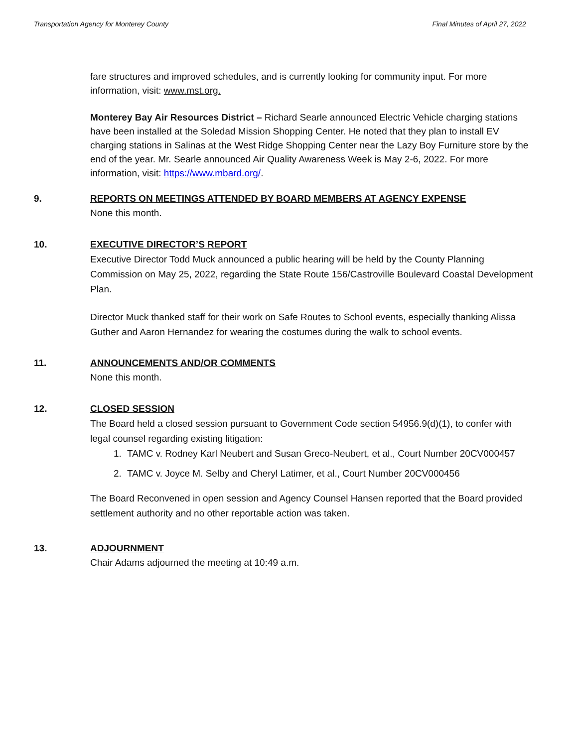Transportation Agency for Monterey County Final Minutes of April 27, 2022
fare structures and improved schedules, and is currently looking for community input. For more information, visit: www.mst.org.
Monterey Bay Air Resources District – Richard Searle announced Electric Vehicle charging stations have been installed at the Soledad Mission Shopping Center. He noted that they plan to install EV charging stations in Salinas at the West Ridge Shopping Center near the Lazy Boy Furniture store by the end of the year. Mr. Searle announced Air Quality Awareness Week is May 2-6, 2022. For more information, visit: https://www.mbard.org/.
9. REPORTS ON MEETINGS ATTENDED BY BOARD MEMBERS AT AGENCY EXPENSE
None this month.
10. EXECUTIVE DIRECTOR’S REPORT
Executive Director Todd Muck announced a public hearing will be held by the County Planning Commission on May 25, 2022, regarding the State Route 156/Castroville Boulevard Coastal Development Plan.
Director Muck thanked staff for their work on Safe Routes to School events, especially thanking Alissa Guther and Aaron Hernandez for wearing the costumes during the walk to school events.
11. ANNOUNCEMENTS AND/OR COMMENTS
None this month.
12. CLOSED SESSION
The Board held a closed session pursuant to Government Code section 54956.9(d)(1), to confer with legal counsel regarding existing litigation:
1. TAMC v. Rodney Karl Neubert and Susan Greco-Neubert, et al., Court Number 20CV000457
2. TAMC v. Joyce M. Selby and Cheryl Latimer, et al., Court Number 20CV000456
The Board Reconvened in open session and Agency Counsel Hansen reported that the Board provided settlement authority and no other reportable action was taken.
13. ADJOURNMENT
Chair Adams adjourned the meeting at 10:49 a.m.